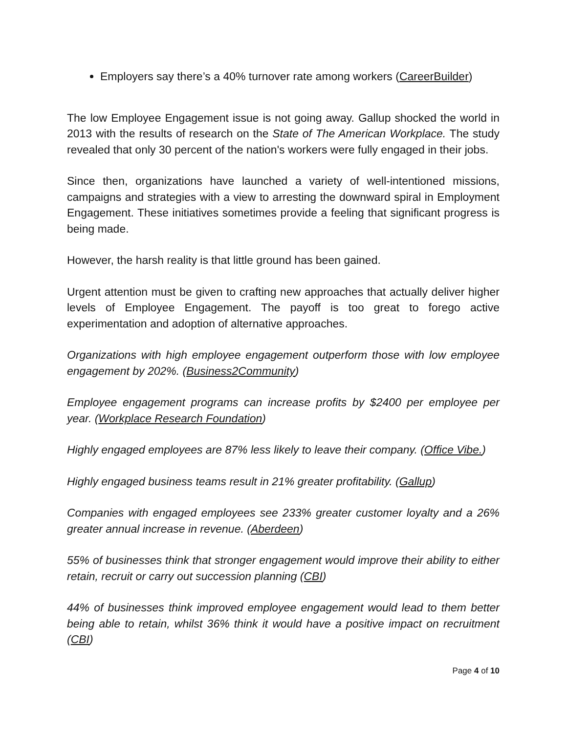Employers say there’s a 40% turnover rate among workers (CareerBuilder)
The low Employee Engagement issue is not going away. Gallup shocked the world in 2013 with the results of research on the State of The American Workplace. The study revealed that only 30 percent of the nation's workers were fully engaged in their jobs.
Since then, organizations have launched a variety of well-intentioned missions, campaigns and strategies with a view to arresting the downward spiral in Employment Engagement. These initiatives sometimes provide a feeling that significant progress is being made.
However, the harsh reality is that little ground has been gained.
Urgent attention must be given to crafting new approaches that actually deliver higher levels of Employee Engagement. The payoff is too great to forego active experimentation and adoption of alternative approaches.
Organizations with high employee engagement outperform those with low employee engagement by 202%. (Business2Community)
Employee engagement programs can increase profits by $2400 per employee per year. (Workplace Research Foundation)
Highly engaged employees are 87% less likely to leave their company. (Office Vibe.)
Highly engaged business teams result in 21% greater profitability. (Gallup)
Companies with engaged employees see 233% greater customer loyalty and a 26% greater annual increase in revenue. (Aberdeen)
55% of businesses think that stronger engagement would improve their ability to either retain, recruit or carry out succession planning (CBI)
44% of businesses think improved employee engagement would lead to them better being able to retain, whilst 36% think it would have a positive impact on recruitment (CBI)
Page 4 of 10